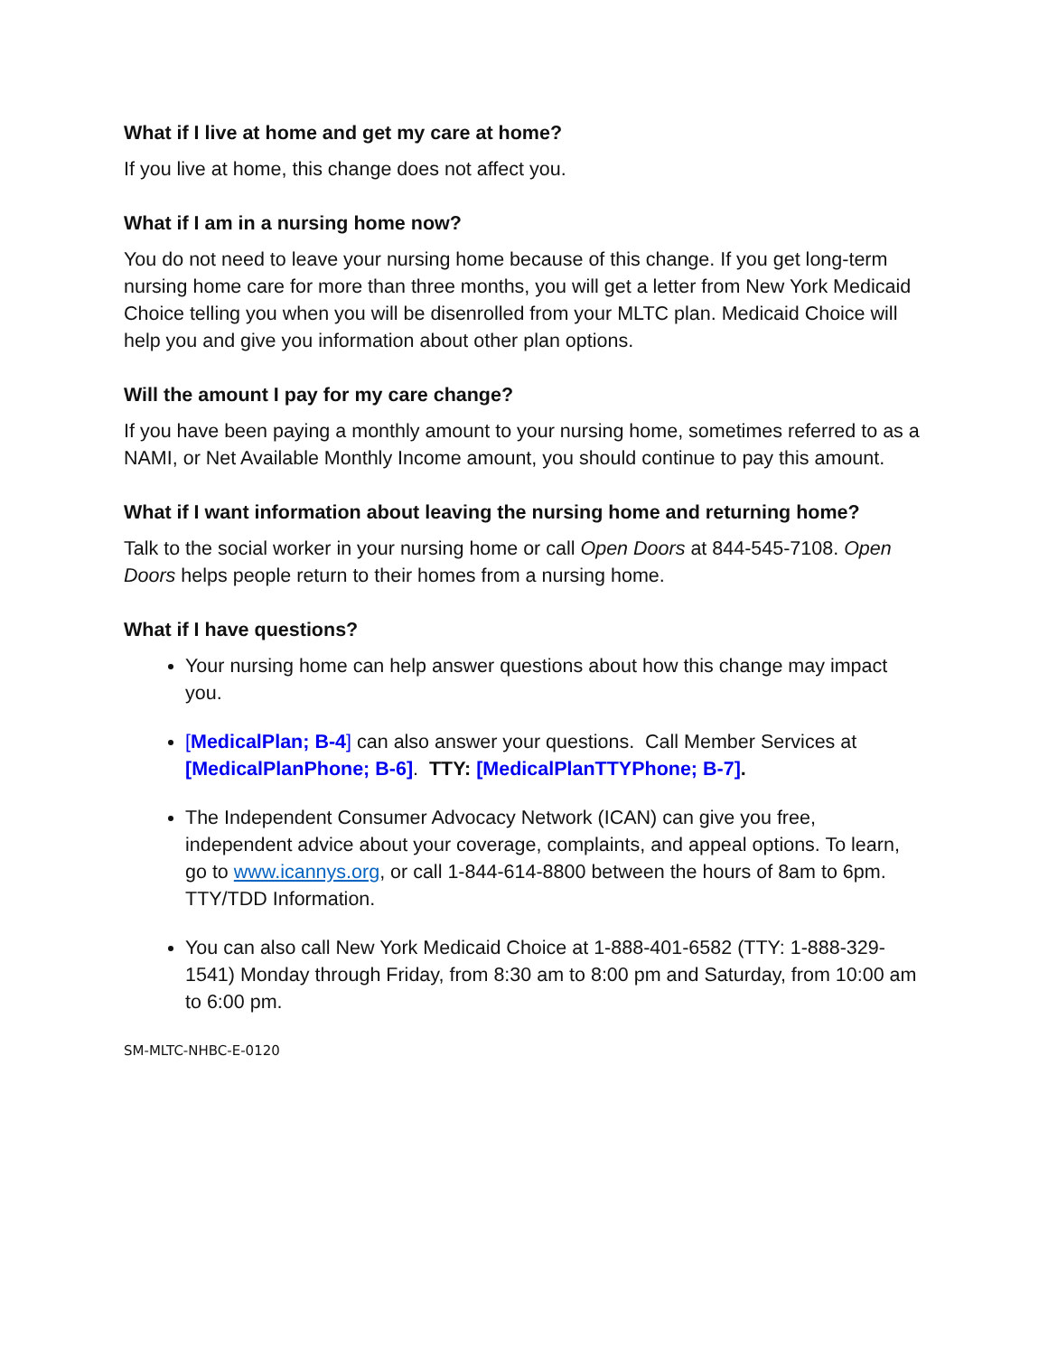What if I live at home and get my care at home?
If you live at home, this change does not affect you.
What if I am in a nursing home now?
You do not need to leave your nursing home because of this change. If you get long-term nursing home care for more than three months, you will get a letter from New York Medicaid Choice telling you when you will be disenrolled from your MLTC plan. Medicaid Choice will help you and give you information about other plan options.
Will the amount I pay for my care change?
If you have been paying a monthly amount to your nursing home, sometimes referred to as a NAMI, or Net Available Monthly Income amount, you should continue to pay this amount.
What if I want information about leaving the nursing home and returning home?
Talk to the social worker in your nursing home or call Open Doors at 844-545-7108. Open Doors helps people return to their homes from a nursing home.
What if I have questions?
Your nursing home can help answer questions about how this change may impact you.
[MedicalPlan; B-4] can also answer your questions. Call Member Services at [MedicalPlanPhone; B-6]. TTY: [MedicalPlanTTYPhone; B-7].
The Independent Consumer Advocacy Network (ICAN) can give you free, independent advice about your coverage, complaints, and appeal options. To learn, go to www.icannys.org, or call 1-844-614-8800 between the hours of 8am to 6pm. TTY/TDD Information.
You can also call New York Medicaid Choice at 1-888-401-6582 (TTY: 1-888-329-1541) Monday through Friday, from 8:30 am to 8:00 pm and Saturday, from 10:00 am to 6:00 pm.
SM-MLTC-NHBC-E-0120